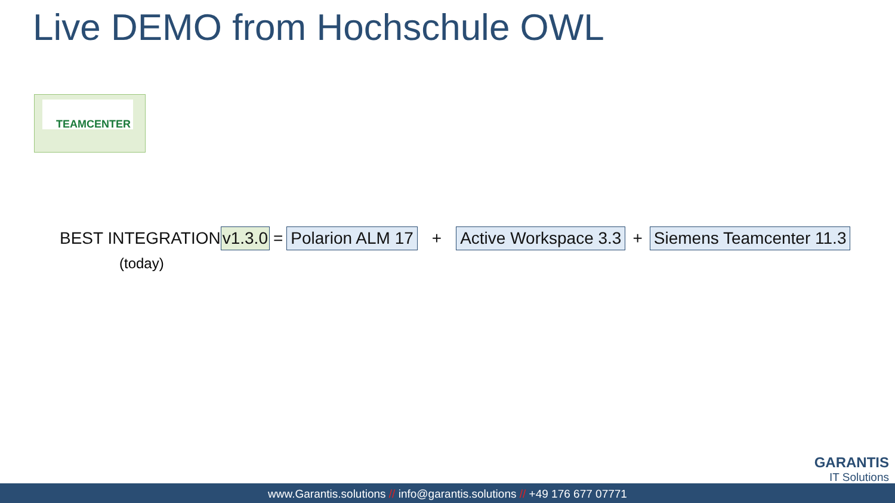Live DEMO from Hochschule OWL
TEAMCENTER
BEST INTEGRATION v1.3.0 = Polarion ALM 17 + Active Workspace 3.3 + Siemens Teamcenter 11.3
(today)
GARANTIS
IT Solutions
www.Garantis.solutions // info@garantis.solutions // +49 176 677 07771